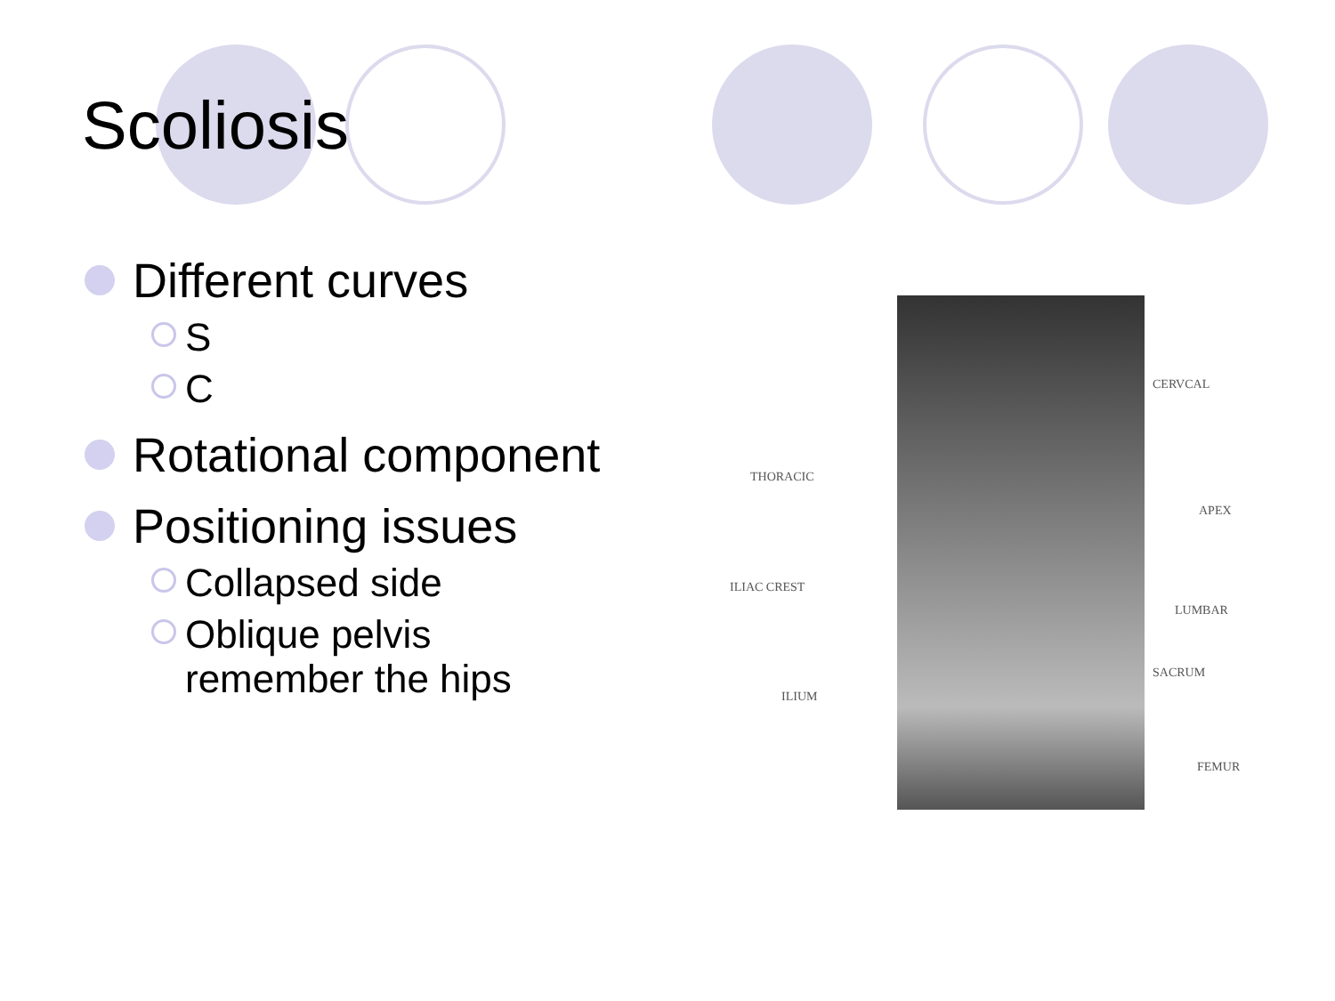Scoliosis
Different curves
S
C
Rotational component
Positioning issues
Collapsed side
Oblique pelvis
remember the hips
CERVCAL
THORACIC
APEX
ILIAC CREST
LUMBAR
SACRUM
ILIUM
FEMUR